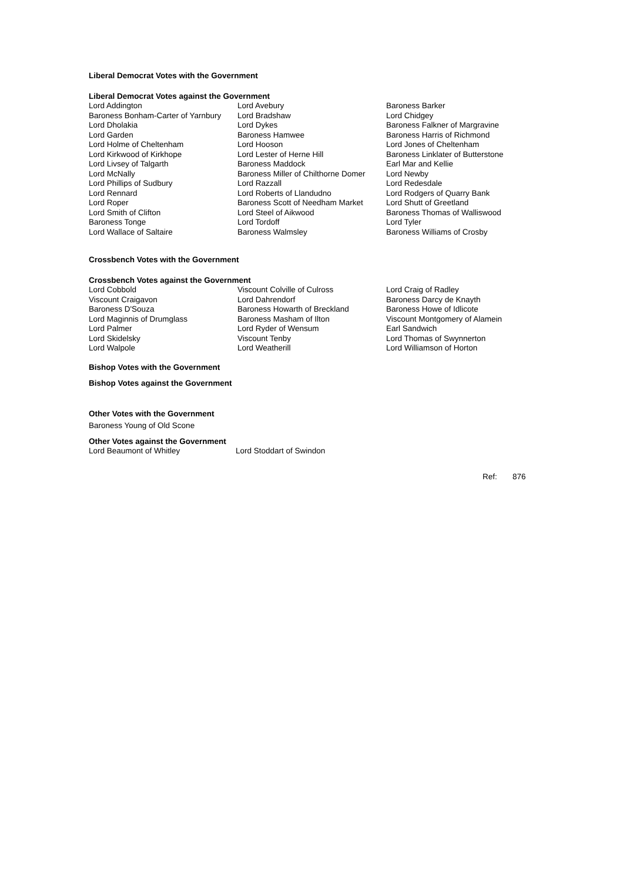Liberal Democrat Votes with the Government
Liberal Democrat Votes against the Government
| Lord Addington | Lord Avebury | Baroness Barker |
| Baroness Bonham-Carter of Yarnbury | Lord Bradshaw | Lord Chidgey |
| Lord Dholakia | Lord Dykes | Baroness Falkner of Margravine |
| Lord Garden | Baroness Hamwee | Baroness Harris of Richmond |
| Lord Holme of Cheltenham | Lord Hooson | Lord Jones of Cheltenham |
| Lord Kirkwood of Kirkhope | Lord Lester of Herne Hill | Baroness Linklater of Butterstone |
| Lord Livsey of Talgarth | Baroness Maddock | Earl Mar and Kellie |
| Lord McNally | Baroness Miller of Chilthorne Domer | Lord Newby |
| Lord Phillips of Sudbury | Lord Razzall | Lord Redesdale |
| Lord Rennard | Lord Roberts of Llandudno | Lord Rodgers of Quarry Bank |
| Lord Roper | Baroness Scott of Needham Market | Lord Shutt of Greetland |
| Lord Smith of Clifton | Lord Steel of Aikwood | Baroness Thomas of Walliswood |
| Baroness Tonge | Lord Tordoff | Lord Tyler |
| Lord Wallace of Saltaire | Baroness Walmsley | Baroness Williams of Crosby |
Crossbench Votes with the Government
Crossbench Votes against the Government
| Lord Cobbold | Viscount Colville of Culross | Lord Craig of Radley |
| Viscount Craigavon | Lord Dahrendorf | Baroness Darcy de Knayth |
| Baroness D'Souza | Baroness Howarth of Breckland | Baroness Howe of Idlicote |
| Lord Maginnis of Drumglass | Baroness Masham of Ilton | Viscount Montgomery of Alamein |
| Lord Palmer | Lord Ryder of Wensum | Earl Sandwich |
| Lord Skidelsky | Viscount Tenby | Lord Thomas of Swynnerton |
| Lord Walpole | Lord Weatherill | Lord Williamson of Horton |
Bishop Votes with the Government
Bishop Votes against the Government
Other Votes with the Government
Baroness Young of Old Scone
Other Votes against the Government
| Lord Beaumont of Whitley | Lord Stoddart of Swindon |
Ref: 876